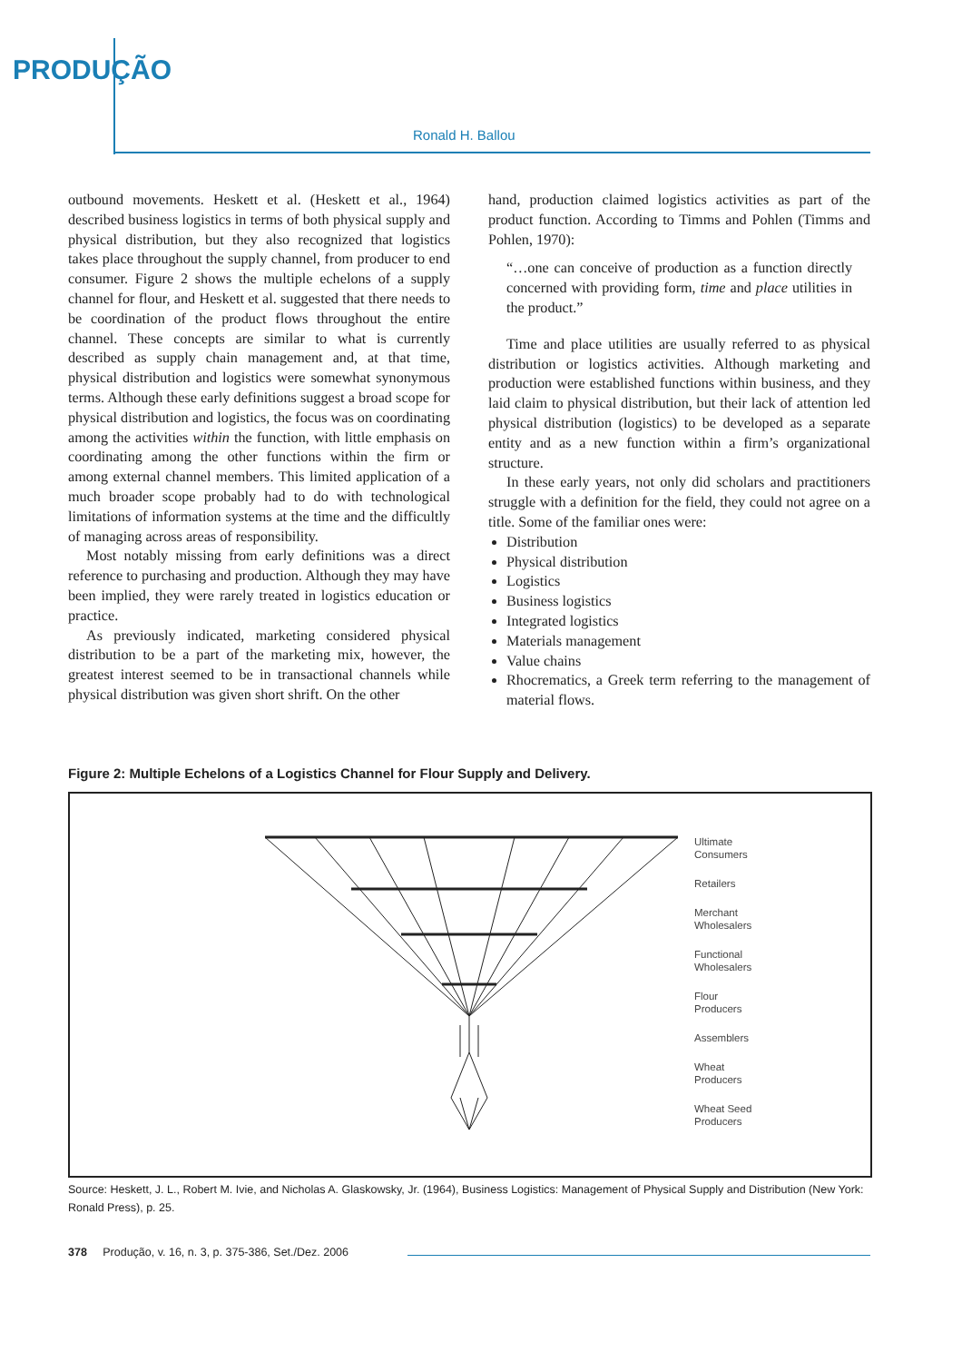PRODUÇÃO
Ronald H. Ballou
outbound movements. Heskett et al. (Heskett et al., 1964) described business logistics in terms of both physical supply and physical distribution, but they also recognized that logistics takes place throughout the supply channel, from producer to end consumer. Figure 2 shows the multiple echelons of a supply channel for flour, and Heskett et al. suggested that there needs to be coordination of the product flows throughout the entire channel. These concepts are similar to what is currently described as supply chain management and, at that time, physical distribution and logistics were somewhat synonymous terms. Although these early definitions suggest a broad scope for physical distribution and logistics, the focus was on coordinating among the activities within the function, with little emphasis on coordinating among the other functions within the firm or among external channel members. This limited application of a much broader scope probably had to do with technological limitations of information systems at the time and the difficultly of managing across areas of responsibility.
Most notably missing from early definitions was a direct reference to purchasing and production. Although they may have been implied, they were rarely treated in logistics education or practice.
As previously indicated, marketing considered physical distribution to be a part of the marketing mix, however, the greatest interest seemed to be in transactional channels while physical distribution was given short shrift. On the other
hand, production claimed logistics activities as part of the product function. According to Timms and Pohlen (Timms and Pohlen, 1970):
“…one can conceive of production as a function directly concerned with providing form, time and place utilities in the product.”
Time and place utilities are usually referred to as physical distribution or logistics activities. Although marketing and production were established functions within business, and they laid claim to physical distribution, but their lack of attention led physical distribution (logistics) to be developed as a separate entity and as a new function within a firm’s organizational structure.
In these early years, not only did scholars and practitioners struggle with a definition for the field, they could not agree on a title. Some of the familiar ones were:
Distribution
Physical distribution
Logistics
Business logistics
Integrated logistics
Materials management
Value chains
Rhocrematics, a Greek term referring to the management of material flows.
Figure 2: Multiple Echelons of a Logistics Channel for Flour Supply and Delivery.
Ultimate
Consumers
Retailers
Merchant
Wholesalers
Functional
Wholesalers
Flour
Producers
Assemblers
Wheat
Producers
Wheat Seed
Producers
Source: Heskett, J. L., Robert M. Ivie, and Nicholas A. Glaskowsky, Jr. (1964), Business Logistics: Management of Physical Supply and Distribution (New York: Ronald Press), p. 25.
378 Produção, v. 16, n. 3, p. 375-386, Set./Dez. 2006